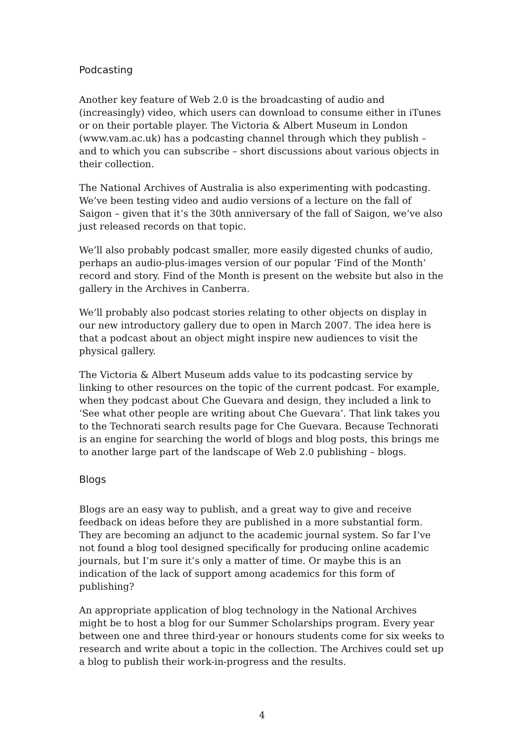Podcasting
Another key feature of Web 2.0 is the broadcasting of audio and (increasingly) video, which users can download to consume either in iTunes or on their portable player. The Victoria & Albert Museum in London (www.vam.ac.uk) has a podcasting channel through which they publish – and to which you can subscribe – short discussions about various objects in their collection.
The National Archives of Australia is also experimenting with podcasting. We’ve been testing video and audio versions of a lecture on the fall of Saigon – given that it’s the 30th anniversary of the fall of Saigon, we’ve also just released records on that topic.
We’ll also probably podcast smaller, more easily digested chunks of audio, perhaps an audio-plus-images version of our popular ‘Find of the Month’ record and story. Find of the Month is present on the website but also in the gallery in the Archives in Canberra.
We’ll probably also podcast stories relating to other objects on display in our new introductory gallery due to open in March 2007. The idea here is that a podcast about an object might inspire new audiences to visit the physical gallery.
The Victoria & Albert Museum adds value to its podcasting service by linking to other resources on the topic of the current podcast. For example, when they podcast about Che Guevara and design, they included a link to ‘See what other people are writing about Che Guevara’. That link takes you to the Technorati search results page for Che Guevara. Because Technorati is an engine for searching the world of blogs and blog posts, this brings me to another large part of the landscape of Web 2.0 publishing – blogs.
Blogs
Blogs are an easy way to publish, and a great way to give and receive feedback on ideas before they are published in a more substantial form. They are becoming an adjunct to the academic journal system. So far I’ve not found a blog tool designed specifically for producing online academic journals, but I’m sure it’s only a matter of time. Or maybe this is an indication of the lack of support among academics for this form of publishing?
An appropriate application of blog technology in the National Archives might be to host a blog for our Summer Scholarships program. Every year between one and three third-year or honours students come for six weeks to research and write about a topic in the collection. The Archives could set up a blog to publish their work-in-progress and the results.
4